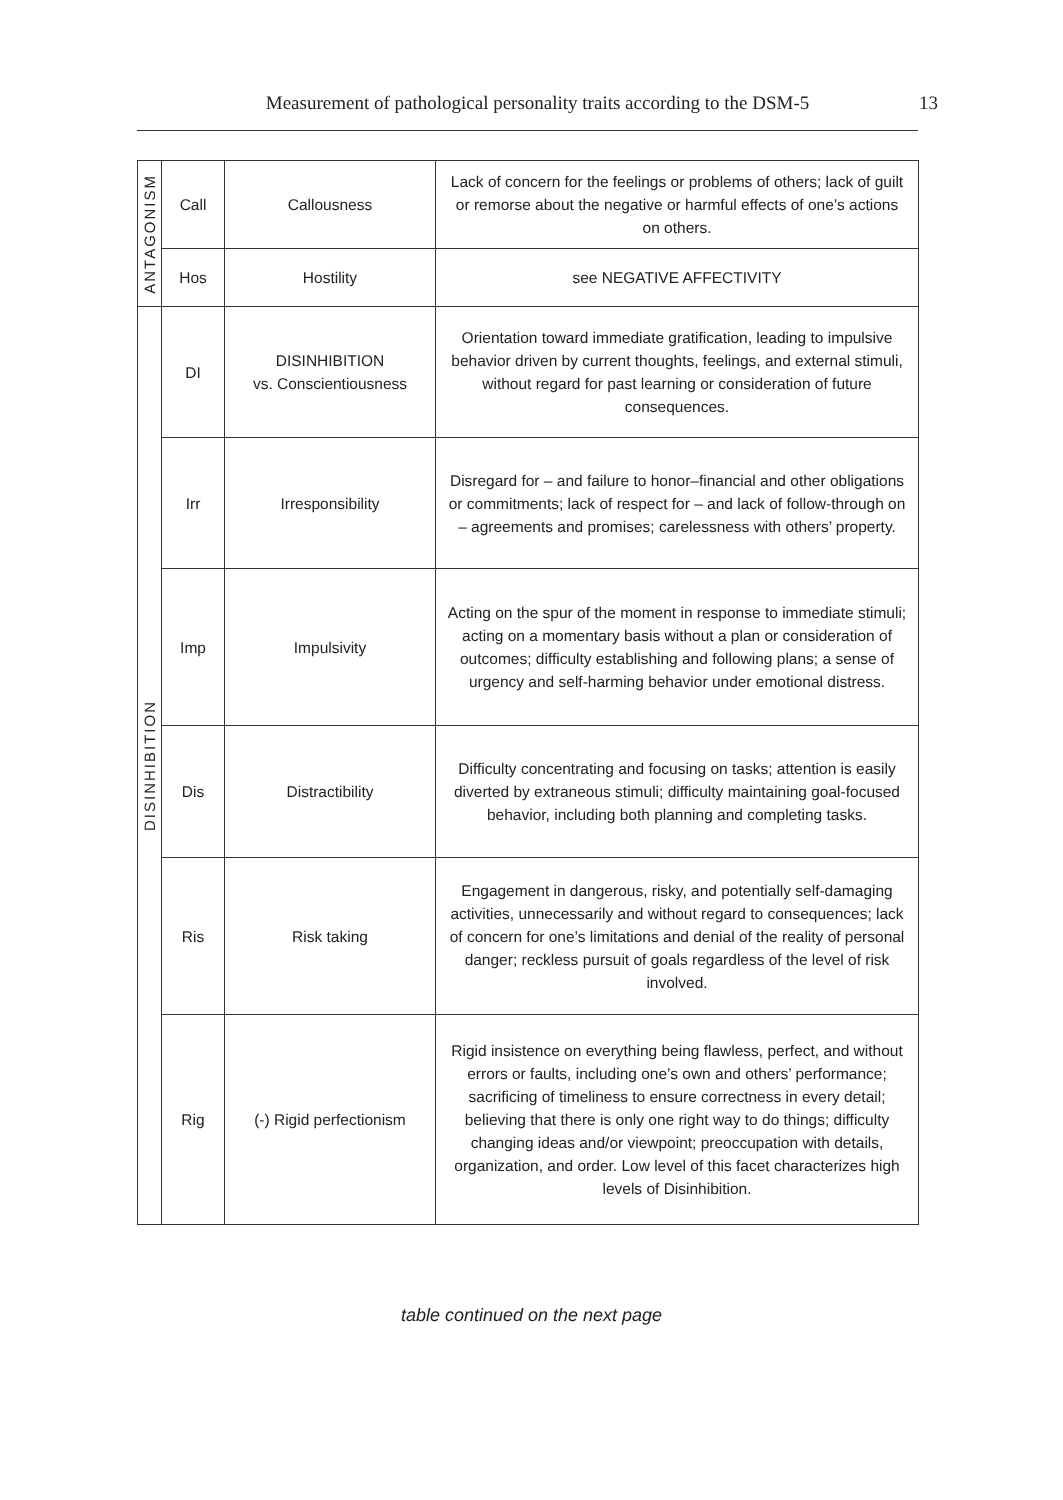Measurement of pathological personality traits according to the DSM-5 13
| ANTAGONISM | Call | Callousness | Lack of concern for the feelings or problems of others; lack of guilt or remorse about the negative or harmful effects of one’s actions on others. |
| | Hos | Hostility | see NEGATIVE AFFECTIVITY |
| DISINHIBITION | DI | DISINHIBITION vs. Conscientiousness | Orientation toward immediate gratification, leading to impulsive behavior driven by current thoughts, feelings, and external stimuli, without regard for past learning or consideration of future consequences. |
| | Irr | Irresponsibility | Disregard for – and failure to honor–financial and other obligations or commitments; lack of respect for – and lack of follow-through on – agreements and promises; carelessness with others’ property. |
| | Imp | Impulsivity | Acting on the spur of the moment in response to immediate stimuli; acting on a momentary basis without a plan or consideration of outcomes; difficulty establishing and following plans; a sense of urgency and self-harming behavior under emotional distress. |
| | Dis | Distractibility | Difficulty concentrating and focusing on tasks; attention is easily diverted by extraneous stimuli; difficulty maintaining goal-focused behavior, including both planning and completing tasks. |
| | Ris | Risk taking | Engagement in dangerous, risky, and potentially self-damaging activities, unnecessarily and without regard to consequences; lack of concern for one’s limitations and denial of the reality of personal danger; reckless pursuit of goals regardless of the level of risk involved. |
| | Rig | (-) Rigid perfectionism | Rigid insistence on everything being flawless, perfect, and without errors or faults, including one’s own and others’ performance; sacrificing of timeliness to ensure correctness in every detail; believing that there is only one right way to do things; difficulty changing ideas and/or viewpoint; preoccupation with details, organization, and order. Low level of this facet characterizes high levels of Disinhibition. |
table continued on the next page